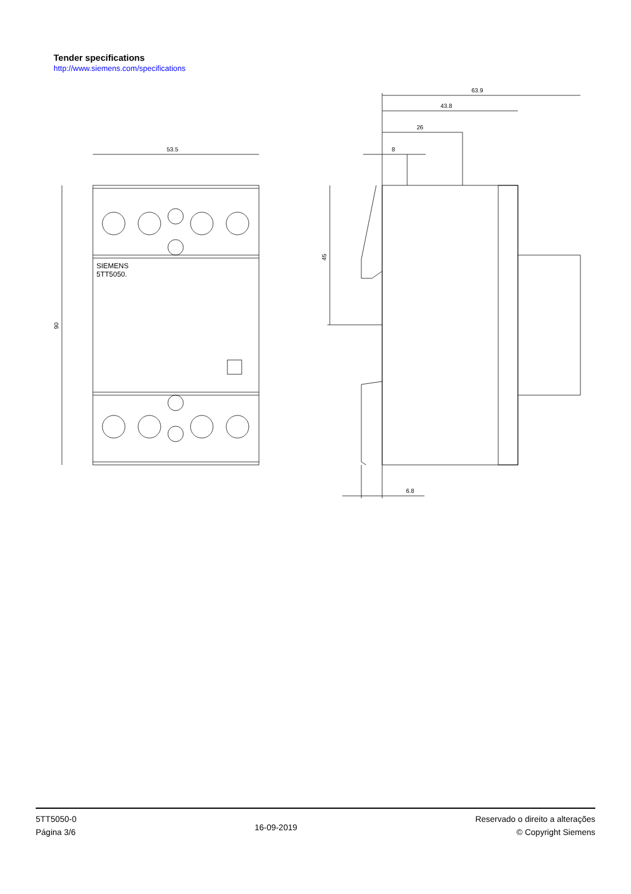Tender specifications
http://www.siemens.com/specifications
53.5
90
SIEMENS
5TT5050.
63.9
43.8
26
8
45
6.8
5TT5050-0
Página 3/6
16-09-2019
Reservado o direito a alterações
© Copyright Siemens